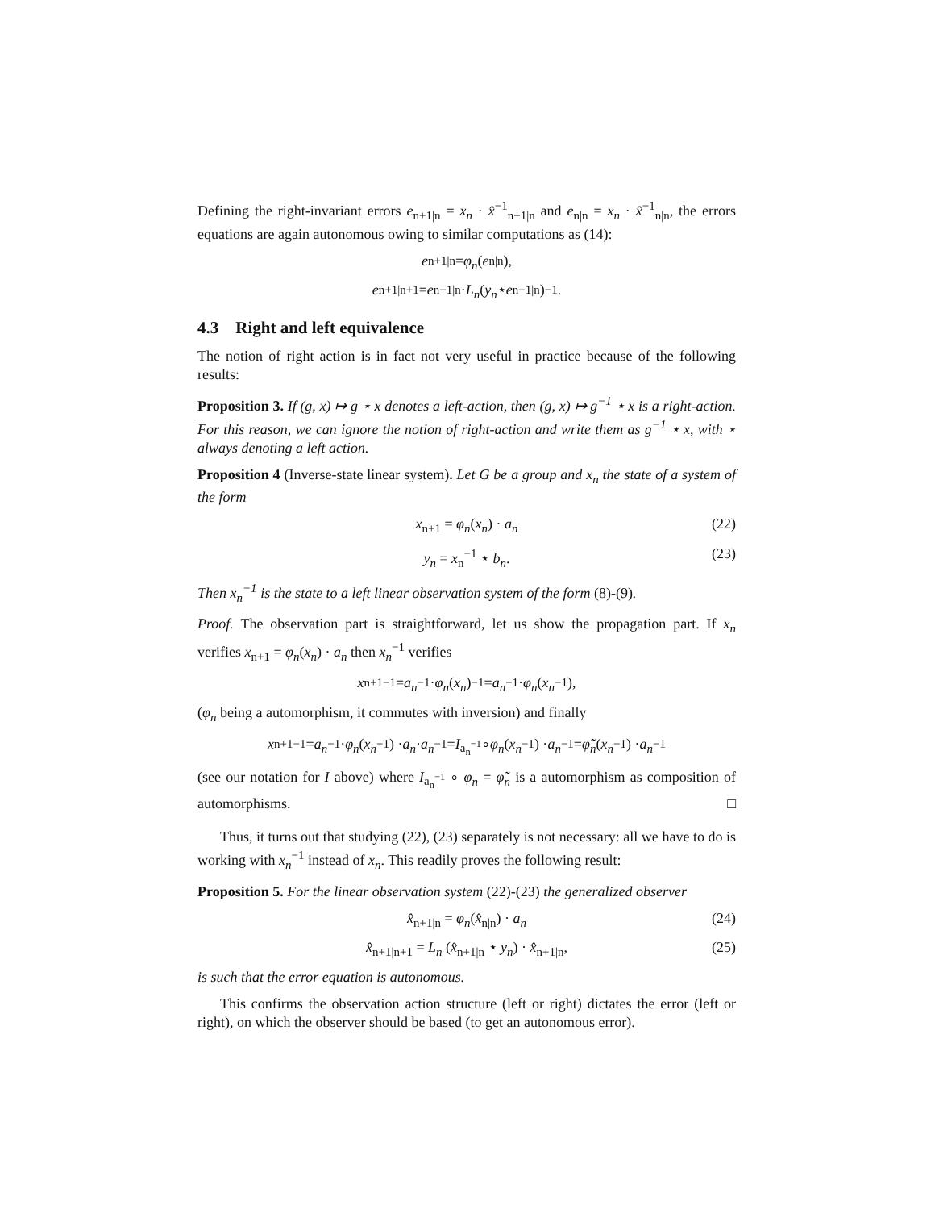Defining the right-invariant errors e<sub>n+1|n</sub> = x<sub>n</sub> · x̂<sup>−1</sup><sub>n+1|n</sub> and e<sub>n|n</sub> = x<sub>n</sub> · x̂<sup>−1</sup><sub>n|n</sub>, the errors equations are again autonomous owing to similar computations as (14):
e<sub>n+1|n</sub> = φ<sub>n</sub> (e<sub>n|n</sub>),
e<sub>n+1|n+1</sub> = e<sub>n+1|n</sub> · L<sub>n</sub> (y<sub>n</sub> ⋆ e<sub>n+1|n</sub>)<sup>−1</sup> .
4.3 Right and left equivalence
The notion of right action is in fact not very useful in practice because of the following results:
Proposition 3. If (g, x) ↦ g ⋆ x denotes a left-action, then (g, x) ↦ g<sup>−1</sup> ⋆ x is a right-action. For this reason, we can ignore the notion of right-action and write them as g<sup>−1</sup> ⋆ x, with ⋆ always denoting a left action.
Proposition 4 (Inverse-state linear system). Let G be a group and x<sub>n</sub> the state of a system of the form
x<sub>n+1</sub> = φ<sub>n</sub>(x<sub>n</sub>) · a<sub>n</sub> (22)
y<sub>n</sub> = x<sub>n</sub><sup>−1</sup> ⋆ b<sub>n</sub>. (23)
Then x<sub>n</sub><sup>−1</sup> is the state to a left linear observation system of the form (8)-(9).
Proof. The observation part is straightforward, let us show the propagation part. If x<sub>n</sub> verifies x<sub>n+1</sub> = φ<sub>n</sub>(x<sub>n</sub>) · a<sub>n</sub> then x<sub>n</sub><sup>−1</sup> verifies
x<sub>n+1</sub><sup>−1</sup> = a<sub>n</sub><sup>−1</sup> · φ<sub>n</sub> (x<sub>n</sub>)<sup>−1</sup> = a<sub>n</sub><sup>−1</sup> · φ<sub>n</sub> (x<sub>n</sub><sup>−1</sup>),
(φ<sub>n</sub> being a automorphism, it commutes with inversion) and finally
x<sub>n+1</sub><sup>−1</sup> = a<sub>n</sub><sup>−1</sup> · φ<sub>n</sub> (x<sub>n</sub><sup>−1</sup>) · a<sub>n</sub> · a<sub>n</sub><sup>−1</sup> = I<sub>a<sub>n</sub><sup>−1</sup></sub> ∘ φ<sub>n</sub> (x<sub>n</sub><sup>−1</sup>) · a<sub>n</sub><sup>−1</sup> = φ̃<sub>n</sub> (x<sub>n</sub><sup>−1</sup>) · a<sub>n</sub><sup>−1</sup>
(see our notation for I above) where I<sub>a<sub>n</sub><sup>−1</sup></sub> ∘ φ<sub>n</sub> = φ̃<sub>n</sub> is a automorphism as composition of automorphisms. □
Thus, it turns out that studying (22), (23) separately is not necessary: all we have to do is working with x<sub>n</sub><sup>−1</sup> instead of x<sub>n</sub>. This readily proves the following result:
Proposition 5. For the linear observation system (22)-(23) the generalized observer
x̂<sub>n+1|n</sub> = φ<sub>n</sub>(x̂<sub>n|n</sub>) · a<sub>n</sub> (24)
x̂<sub>n+1|n+1</sub> = L<sub>n</sub> (x̂<sub>n+1|n</sub> ⋆ y<sub>n</sub>) · x̂<sub>n+1|n</sub>, (25)
is such that the error equation is autonomous.
This confirms the observation action structure (left or right) dictates the error (left or right), on which the observer should be based (to get an autonomous error).